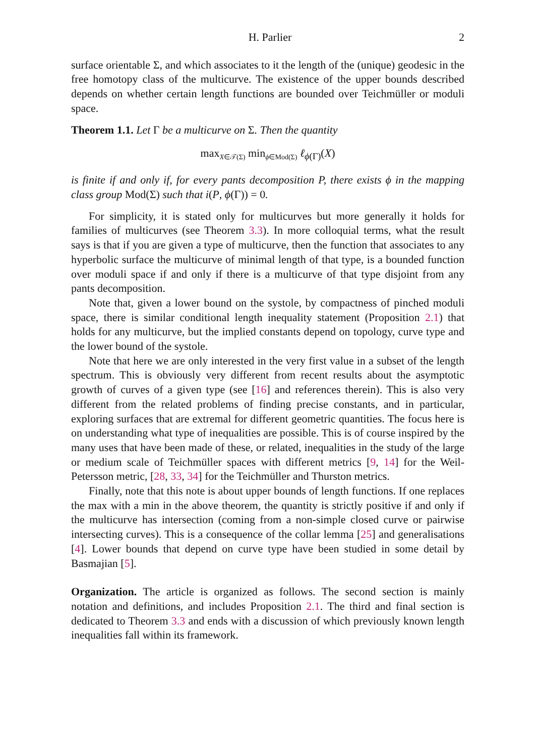H. Parlier 2
surface orientable Σ, and which associates to it the length of the (unique) geodesic in the free homotopy class of the multicurve. The existence of the upper bounds described depends on whether certain length functions are bounded over Teichmüller or moduli space.
Theorem 1.1. Let Γ be a multicurve on Σ. Then the quantity
max<sub>X∈𝒯(Σ)</sub> min<sub>ϕ∈Mod(Σ)</sub> ℓ<sub>ϕ(Γ)</sub>(X)
is finite if and only if, for every pants decomposition P, there exists ϕ in the mapping class group Mod(Σ) such that i(P, ϕ(Γ)) = 0.
For simplicity, it is stated only for multicurves but more generally it holds for families of multicurves (see Theorem 3.3). In more colloquial terms, what the result says is that if you are given a type of multicurve, then the function that associates to any hyperbolic surface the multicurve of minimal length of that type, is a bounded function over moduli space if and only if there is a multicurve of that type disjoint from any pants decomposition.
Note that, given a lower bound on the systole, by compactness of pinched moduli space, there is similar conditional length inequality statement (Proposition 2.1) that holds for any multicurve, but the implied constants depend on topology, curve type and the lower bound of the systole.
Note that here we are only interested in the very first value in a subset of the length spectrum. This is obviously very different from recent results about the asymptotic growth of curves of a given type (see [16] and references therein). This is also very different from the related problems of finding precise constants, and in particular, exploring surfaces that are extremal for different geometric quantities. The focus here is on understanding what type of inequalities are possible. This is of course inspired by the many uses that have been made of these, or related, inequalities in the study of the large or medium scale of Teichmüller spaces with different metrics [9, 14] for the Weil-Petersson metric, [28, 33, 34] for the Teichmüller and Thurston metrics.
Finally, note that this note is about upper bounds of length functions. If one replaces the max with a min in the above theorem, the quantity is strictly positive if and only if the multicurve has intersection (coming from a non-simple closed curve or pairwise intersecting curves). This is a consequence of the collar lemma [25] and generalisations [4]. Lower bounds that depend on curve type have been studied in some detail by Basmajian [5].
Organization. The article is organized as follows. The second section is mainly notation and definitions, and includes Proposition 2.1. The third and final section is dedicated to Theorem 3.3 and ends with a discussion of which previously known length inequalities fall within its framework.